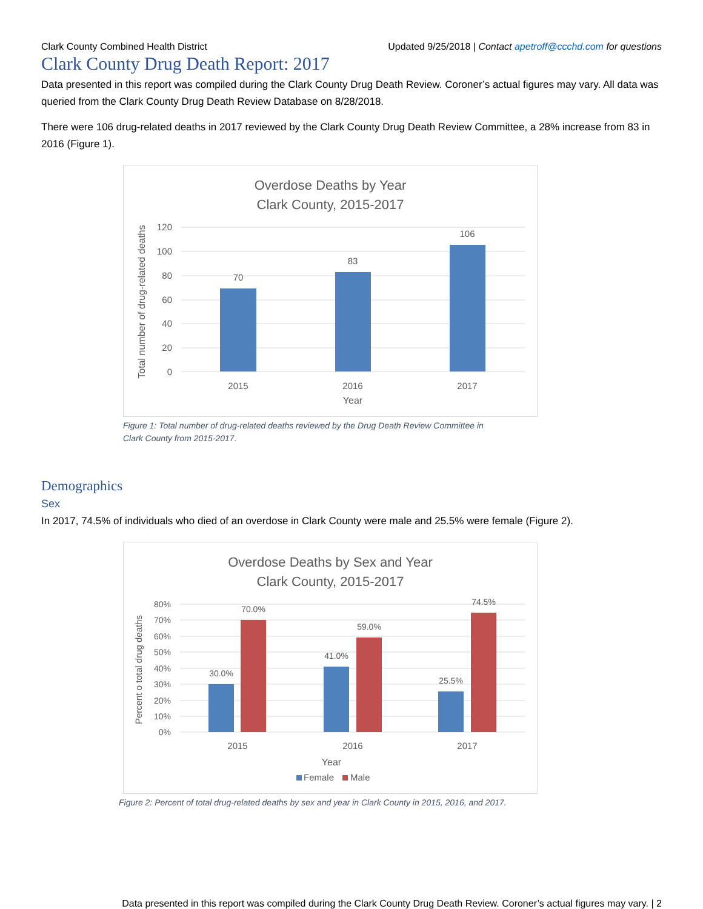Clark County Combined Health District Updated 9/25/2018 | Contact apetroff@ccchd.com for questions
Clark County Drug Death Report: 2017
Data presented in this report was compiled during the Clark County Drug Death Review. Coroner’s actual figures may vary. All data was queried from the Clark County Drug Death Review Database on 8/28/2018.
There were 106 drug-related deaths in 2017 reviewed by the Clark County Drug Death Review Committee, a 28% increase from 83 in 2016 (Figure 1).
Overdose Deaths by Year
Clark County, 2015-2017
120
100
80
60
40
20
0
70
83
106
2015
2016
2017
Year
Total number of drug-related deaths
Figure 1: Total number of drug-related deaths reviewed by the Drug Death Review Committee in
Clark County from 2015-2017.
Demographics
Sex
In 2017, 74.5% of individuals who died of an overdose in Clark County were male and 25.5% were female (Figure 2).
Overdose Deaths by Sex and Year
Clark County, 2015-2017
80%
70%
60%
50%
40%
30%
20%
10%
0%
30.0%
70.0%
41.0%
59.0%
25.5%
74.5%
2015
2016
2017
Year
Female
Male
Percent o total drug deaths
Figure 2: Percent of total drug-related deaths by sex and year in Clark County in 2015, 2016, and 2017.
Data presented in this report was compiled during the Clark County Drug Death Review. Coroner’s actual figures may vary. | 2